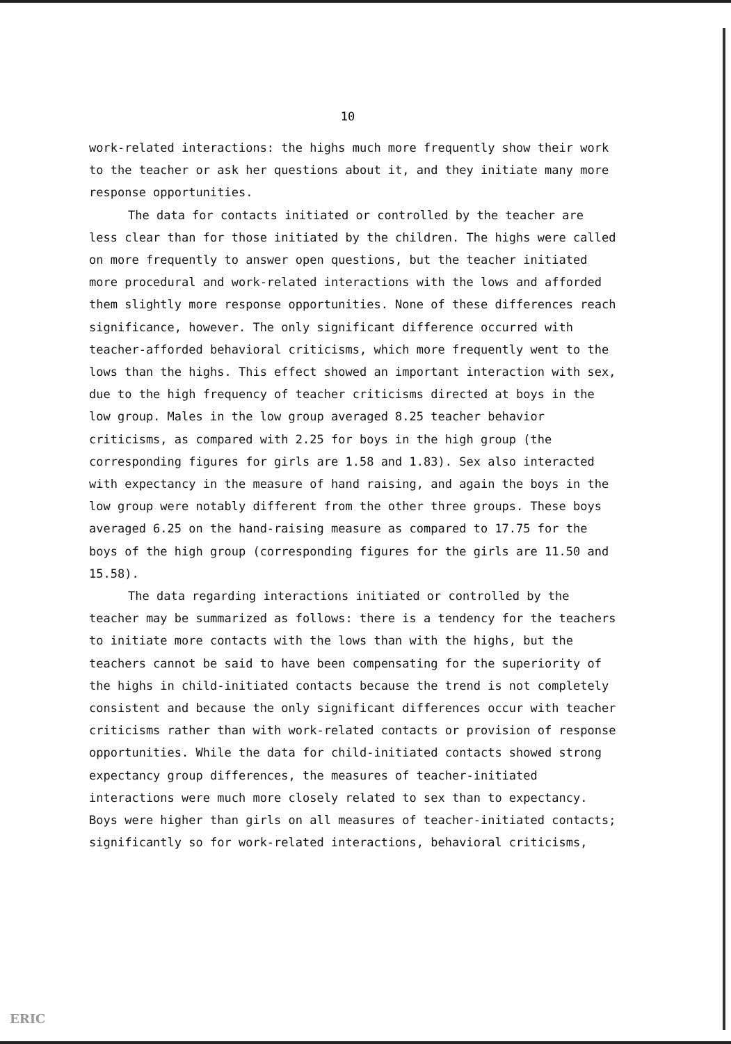10
work-related interactions: the highs much more frequently show their work to the teacher or ask her questions about it, and they initiate many more response opportunities.
The data for contacts initiated or controlled by the teacher are less clear than for those initiated by the children. The highs were called on more frequently to answer open questions, but the teacher initiated more procedural and work-related interactions with the lows and afforded them slightly more response opportunities. None of these differences reach significance, however. The only significant difference occurred with teacher-afforded behavioral criticisms, which more frequently went to the lows than the highs. This effect showed an important interaction with sex, due to the high frequency of teacher criticisms directed at boys in the low group. Males in the low group averaged 8.25 teacher behavior criticisms, as compared with 2.25 for boys in the high group (the corresponding figures for girls are 1.58 and 1.83). Sex also interacted with expectancy in the measure of hand raising, and again the boys in the low group were notably different from the other three groups. These boys averaged 6.25 on the hand-raising measure as compared to 17.75 for the boys of the high group (corresponding figures for the girls are 11.50 and 15.58).
The data regarding interactions initiated or controlled by the teacher may be summarized as follows: there is a tendency for the teachers to initiate more contacts with the lows than with the highs, but the teachers cannot be said to have been compensating for the superiority of the highs in child-initiated contacts because the trend is not completely consistent and because the only significant differences occur with teacher criticisms rather than with work-related contacts or provision of response opportunities. While the data for child-initiated contacts showed strong expectancy group differences, the measures of teacher-initiated interactions were much more closely related to sex than to expectancy. Boys were higher than girls on all measures of teacher-initiated contacts; significantly so for work-related interactions, behavioral criticisms,
ERIC